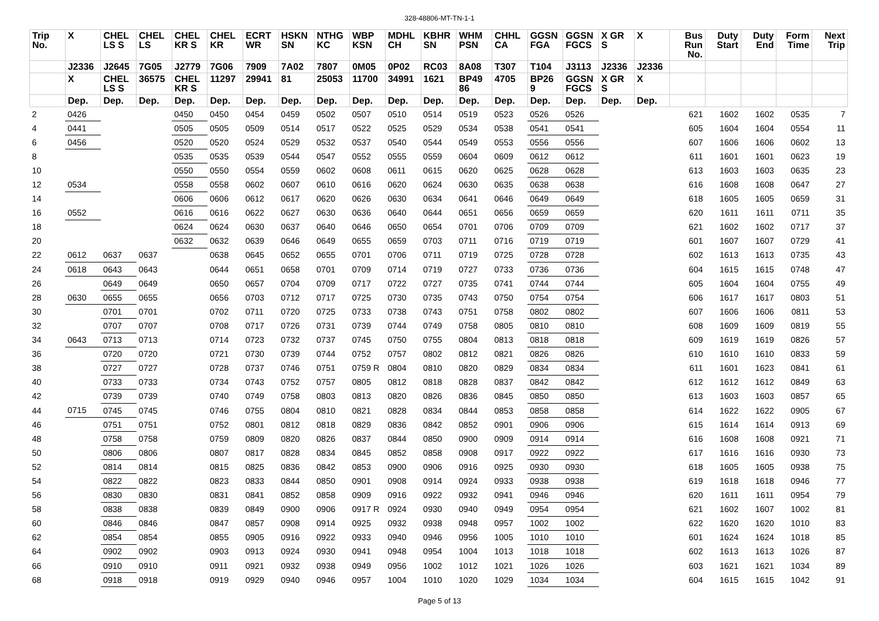328-48806-MT-TN-1-1
| Trip No. | X | CHEL LS S | CHEL LS | CHEL KR S | CHEL KR | ECRT WR | HSKN SN | NTHG KC | WBP KSN | MDHL CH | KBHR SN | WHM PSN | CHHL CA | GGSN FGA | GGSN FGCS | X GR S | X | Bus Run No. | Duty Start | Duty End | Form Time | Next Trip |
| --- | --- | --- | --- | --- | --- | --- | --- | --- | --- | --- | --- | --- | --- | --- | --- | --- | --- | --- | --- | --- | --- | --- |
| | J2336 | J2645 | 7G05 | J2779 | 7G06 | 7909 | 7A02 | 7807 | 0M05 | 0P02 | RC03 | 8A08 | T307 | T104 | J3113 | J2336 | J2336 | | | | | |
| | X | CHEL LS S | 36575 | CHEL KR S | 11297 | 29941 | 81 | 25053 | 11700 | 34991 | 1621 | BP49 86 | 4705 | BP26 9 | GGSN FGCS | X GR S | X | | | | | |
| | Dep. | Dep. | Dep. | Dep. | Dep. | Dep. | Dep. | Dep. | Dep. | Dep. | Dep. | Dep. | Dep. | Dep. | Dep. | Dep. | Dep. | | | | | |
| 2 | 0426 | | | 0450 | 0450 | 0454 | 0459 | 0502 | 0507 | 0510 | 0514 | 0519 | 0523 | 0526 | 0526 | | | 621 | 1602 | 1602 | 0535 | 7 |
| 4 | 0441 | | | 0505 | 0505 | 0509 | 0514 | 0517 | 0522 | 0525 | 0529 | 0534 | 0538 | 0541 | 0541 | | | 605 | 1604 | 1604 | 0554 | 11 |
| 6 | 0456 | | | 0520 | 0520 | 0524 | 0529 | 0532 | 0537 | 0540 | 0544 | 0549 | 0553 | 0556 | 0556 | | | 607 | 1606 | 1606 | 0602 | 13 |
| 8 | | | | 0535 | 0535 | 0539 | 0544 | 0547 | 0552 | 0555 | 0559 | 0604 | 0609 | 0612 | 0612 | | | 611 | 1601 | 1601 | 0623 | 19 |
| 10 | | | | 0550 | 0550 | 0554 | 0559 | 0602 | 0608 | 0611 | 0615 | 0620 | 0625 | 0628 | 0628 | | | 613 | 1603 | 1603 | 0635 | 23 |
| 12 | 0534 | | | 0558 | 0558 | 0602 | 0607 | 0610 | 0616 | 0620 | 0624 | 0630 | 0635 | 0638 | 0638 | | | 616 | 1608 | 1608 | 0647 | 27 |
| 14 | | | | 0606 | 0606 | 0612 | 0617 | 0620 | 0626 | 0630 | 0634 | 0641 | 0646 | 0649 | 0649 | | | 618 | 1605 | 1605 | 0659 | 31 |
| 16 | 0552 | | | 0616 | 0616 | 0622 | 0627 | 0630 | 0636 | 0640 | 0644 | 0651 | 0656 | 0659 | 0659 | | | 620 | 1611 | 1611 | 0711 | 35 |
| 18 | | | | 0624 | 0624 | 0630 | 0637 | 0640 | 0646 | 0650 | 0654 | 0701 | 0706 | 0709 | 0709 | | | 621 | 1602 | 1602 | 0717 | 37 |
| 20 | | | | 0632 | 0632 | 0639 | 0646 | 0649 | 0655 | 0659 | 0703 | 0711 | 0716 | 0719 | 0719 | | | 601 | 1607 | 1607 | 0729 | 41 |
| 22 | 0612 | 0637 | 0637 | | 0638 | 0645 | 0652 | 0655 | 0701 | 0706 | 0711 | 0719 | 0725 | 0728 | 0728 | | | 602 | 1613 | 1613 | 0735 | 43 |
| 24 | 0618 | 0643 | 0643 | | 0644 | 0651 | 0658 | 0701 | 0709 | 0714 | 0719 | 0727 | 0733 | 0736 | 0736 | | | 604 | 1615 | 1615 | 0748 | 47 |
| 26 | | 0649 | 0649 | | 0650 | 0657 | 0704 | 0709 | 0717 | 0722 | 0727 | 0735 | 0741 | 0744 | 0744 | | | 605 | 1604 | 1604 | 0755 | 49 |
| 28 | 0630 | 0655 | 0655 | | 0656 | 0703 | 0712 | 0717 | 0725 | 0730 | 0735 | 0743 | 0750 | 0754 | 0754 | | | 606 | 1617 | 1617 | 0803 | 51 |
| 30 | | 0701 | 0701 | | 0702 | 0711 | 0720 | 0725 | 0733 | 0738 | 0743 | 0751 | 0758 | 0802 | 0802 | | | 607 | 1606 | 1606 | 0811 | 53 |
| 32 | | 0707 | 0707 | | 0708 | 0717 | 0726 | 0731 | 0739 | 0744 | 0749 | 0758 | 0805 | 0810 | 0810 | | | 608 | 1609 | 1609 | 0819 | 55 |
| 34 | 0643 | 0713 | 0713 | | 0714 | 0723 | 0732 | 0737 | 0745 | 0750 | 0755 | 0804 | 0813 | 0818 | 0818 | | | 609 | 1619 | 1619 | 0826 | 57 |
| 36 | | 0720 | 0720 | | 0721 | 0730 | 0739 | 0744 | 0752 | 0757 | 0802 | 0812 | 0821 | 0826 | 0826 | | | 610 | 1610 | 1610 | 0833 | 59 |
| 38 | | 0727 | 0727 | | 0728 | 0737 | 0746 | 0751 | 0759 R | 0804 | 0810 | 0820 | 0829 | 0834 | 0834 | | | 611 | 1601 | 1623 | 0841 | 61 |
| 40 | | 0733 | 0733 | | 0734 | 0743 | 0752 | 0757 | 0805 | 0812 | 0818 | 0828 | 0837 | 0842 | 0842 | | | 612 | 1612 | 1612 | 0849 | 63 |
| 42 | | 0739 | 0739 | | 0740 | 0749 | 0758 | 0803 | 0813 | 0820 | 0826 | 0836 | 0845 | 0850 | 0850 | | | 613 | 1603 | 1603 | 0857 | 65 |
| 44 | 0715 | 0745 | 0745 | | 0746 | 0755 | 0804 | 0810 | 0821 | 0828 | 0834 | 0844 | 0853 | 0858 | 0858 | | | 614 | 1622 | 1622 | 0905 | 67 |
| 46 | | 0751 | 0751 | | 0752 | 0801 | 0812 | 0818 | 0829 | 0836 | 0842 | 0852 | 0901 | 0906 | 0906 | | | 615 | 1614 | 1614 | 0913 | 69 |
| 48 | | 0758 | 0758 | | 0759 | 0809 | 0820 | 0826 | 0837 | 0844 | 0850 | 0900 | 0909 | 0914 | 0914 | | | 616 | 1608 | 1608 | 0921 | 71 |
| 50 | | 0806 | 0806 | | 0807 | 0817 | 0828 | 0834 | 0845 | 0852 | 0858 | 0908 | 0917 | 0922 | 0922 | | | 617 | 1616 | 1616 | 0930 | 73 |
| 52 | | 0814 | 0814 | | 0815 | 0825 | 0836 | 0842 | 0853 | 0900 | 0906 | 0916 | 0925 | 0930 | 0930 | | | 618 | 1605 | 1605 | 0938 | 75 |
| 54 | | 0822 | 0822 | | 0823 | 0833 | 0844 | 0850 | 0901 | 0908 | 0914 | 0924 | 0933 | 0938 | 0938 | | | 619 | 1618 | 1618 | 0946 | 77 |
| 56 | | 0830 | 0830 | | 0831 | 0841 | 0852 | 0858 | 0909 | 0916 | 0922 | 0932 | 0941 | 0946 | 0946 | | | 620 | 1611 | 1611 | 0954 | 79 |
| 58 | | 0838 | 0838 | | 0839 | 0849 | 0900 | 0906 | 0917 R | 0924 | 0930 | 0940 | 0949 | 0954 | 0954 | | | 621 | 1602 | 1607 | 1002 | 81 |
| 60 | | 0846 | 0846 | | 0847 | 0857 | 0908 | 0914 | 0925 | 0932 | 0938 | 0948 | 0957 | 1002 | 1002 | | | 622 | 1620 | 1620 | 1010 | 83 |
| 62 | | 0854 | 0854 | | 0855 | 0905 | 0916 | 0922 | 0933 | 0940 | 0946 | 0956 | 1005 | 1010 | 1010 | | | 601 | 1624 | 1624 | 1018 | 85 |
| 64 | | 0902 | 0902 | | 0903 | 0913 | 0924 | 0930 | 0941 | 0948 | 0954 | 1004 | 1013 | 1018 | 1018 | | | 602 | 1613 | 1613 | 1026 | 87 |
| 66 | | 0910 | 0910 | | 0911 | 0921 | 0932 | 0938 | 0949 | 0956 | 1002 | 1012 | 1021 | 1026 | 1026 | | | 603 | 1621 | 1621 | 1034 | 89 |
| 68 | | 0918 | 0918 | | 0919 | 0929 | 0940 | 0946 | 0957 | 1004 | 1010 | 1020 | 1029 | 1034 | 1034 | | | 604 | 1615 | 1615 | 1042 | 91 |
Page 5 of 13